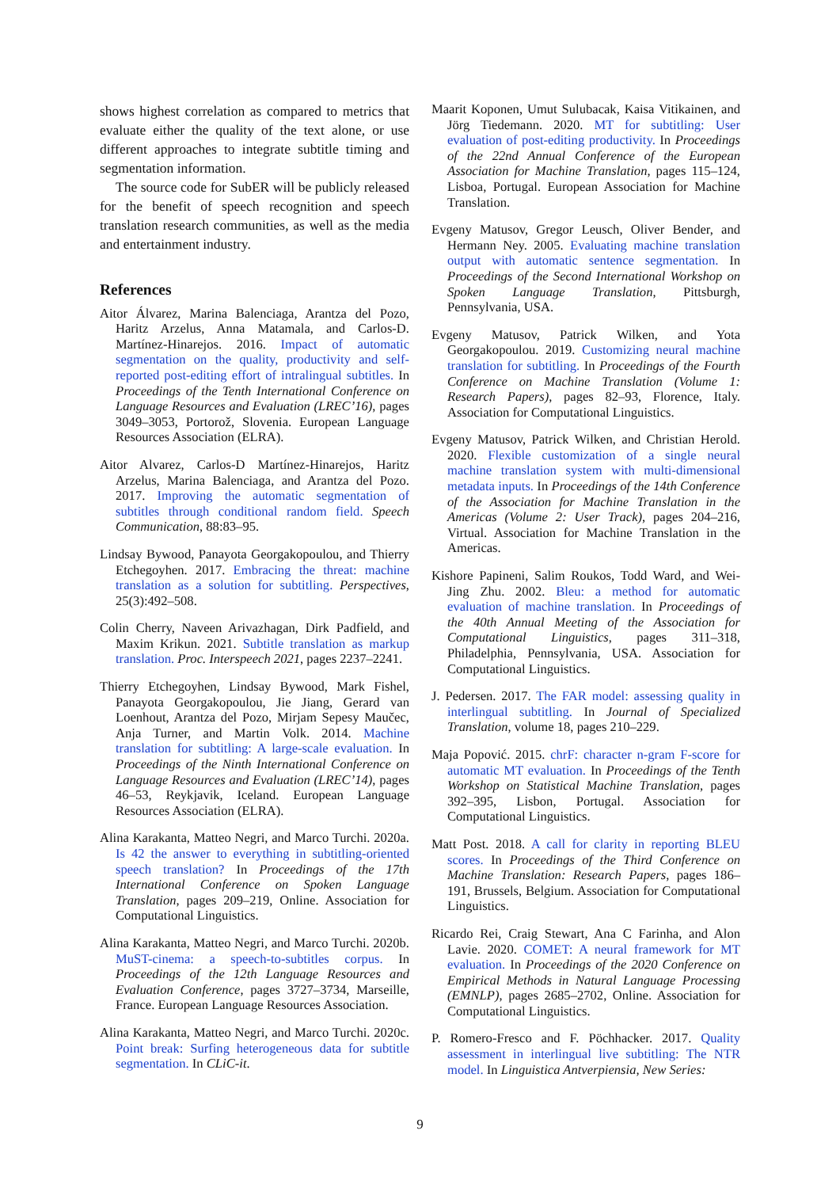shows highest correlation as compared to metrics that evaluate either the quality of the text alone, or use different approaches to integrate subtitle timing and segmentation information.
The source code for SubER will be publicly released for the benefit of speech recognition and speech translation research communities, as well as the media and entertainment industry.
References
Aitor Álvarez, Marina Balenciaga, Arantza del Pozo, Haritz Arzelus, Anna Matamala, and Carlos-D. Martínez-Hinarejos. 2016. Impact of automatic segmentation on the quality, productivity and self-reported post-editing effort of intralingual subtitles. In Proceedings of the Tenth International Conference on Language Resources and Evaluation (LREC’16), pages 3049–3053, Portorož, Slovenia. European Language Resources Association (ELRA).
Aitor Alvarez, Carlos-D Martínez-Hinarejos, Haritz Arzelus, Marina Balenciaga, and Arantza del Pozo. 2017. Improving the automatic segmentation of subtitles through conditional random field. Speech Communication, 88:83–95.
Lindsay Bywood, Panayota Georgakopoulou, and Thierry Etchegoyhen. 2017. Embracing the threat: machine translation as a solution for subtitling. Perspectives, 25(3):492–508.
Colin Cherry, Naveen Arivazhagan, Dirk Padfield, and Maxim Krikun. 2021. Subtitle translation as markup translation. Proc. Interspeech 2021, pages 2237–2241.
Thierry Etchegoyhen, Lindsay Bywood, Mark Fishel, Panayota Georgakopoulou, Jie Jiang, Gerard van Loenhout, Arantza del Pozo, Mirjam Sepesy Maučec, Anja Turner, and Martin Volk. 2014. Machine translation for subtitling: A large-scale evaluation. In Proceedings of the Ninth International Conference on Language Resources and Evaluation (LREC’14), pages 46–53, Reykjavik, Iceland. European Language Resources Association (ELRA).
Alina Karakanta, Matteo Negri, and Marco Turchi. 2020a. Is 42 the answer to everything in subtitling-oriented speech translation? In Proceedings of the 17th International Conference on Spoken Language Translation, pages 209–219, Online. Association for Computational Linguistics.
Alina Karakanta, Matteo Negri, and Marco Turchi. 2020b. MuST-cinema: a speech-to-subtitles corpus. In Proceedings of the 12th Language Resources and Evaluation Conference, pages 3727–3734, Marseille, France. European Language Resources Association.
Alina Karakanta, Matteo Negri, and Marco Turchi. 2020c. Point break: Surfing heterogeneous data for subtitle segmentation. In CLiC-it.
Maarit Koponen, Umut Sulubacak, Kaisa Vitikainen, and Jörg Tiedemann. 2020. MT for subtitling: User evaluation of post-editing productivity. In Proceedings of the 22nd Annual Conference of the European Association for Machine Translation, pages 115–124, Lisboa, Portugal. European Association for Machine Translation.
Evgeny Matusov, Gregor Leusch, Oliver Bender, and Hermann Ney. 2005. Evaluating machine translation output with automatic sentence segmentation. In Proceedings of the Second International Workshop on Spoken Language Translation, Pittsburgh, Pennsylvania, USA.
Evgeny Matusov, Patrick Wilken, and Yota Georgakopoulou. 2019. Customizing neural machine translation for subtitling. In Proceedings of the Fourth Conference on Machine Translation (Volume 1: Research Papers), pages 82–93, Florence, Italy. Association for Computational Linguistics.
Evgeny Matusov, Patrick Wilken, and Christian Herold. 2020. Flexible customization of a single neural machine translation system with multi-dimensional metadata inputs. In Proceedings of the 14th Conference of the Association for Machine Translation in the Americas (Volume 2: User Track), pages 204–216, Virtual. Association for Machine Translation in the Americas.
Kishore Papineni, Salim Roukos, Todd Ward, and Wei-Jing Zhu. 2002. Bleu: a method for automatic evaluation of machine translation. In Proceedings of the 40th Annual Meeting of the Association for Computational Linguistics, pages 311–318, Philadelphia, Pennsylvania, USA. Association for Computational Linguistics.
J. Pedersen. 2017. The FAR model: assessing quality in interlingual subtitling. In Journal of Specialized Translation, volume 18, pages 210–229.
Maja Popović. 2015. chrF: character n-gram F-score for automatic MT evaluation. In Proceedings of the Tenth Workshop on Statistical Machine Translation, pages 392–395, Lisbon, Portugal. Association for Computational Linguistics.
Matt Post. 2018. A call for clarity in reporting BLEU scores. In Proceedings of the Third Conference on Machine Translation: Research Papers, pages 186–191, Brussels, Belgium. Association for Computational Linguistics.
Ricardo Rei, Craig Stewart, Ana C Farinha, and Alon Lavie. 2020. COMET: A neural framework for MT evaluation. In Proceedings of the 2020 Conference on Empirical Methods in Natural Language Processing (EMNLP), pages 2685–2702, Online. Association for Computational Linguistics.
P. Romero-Fresco and F. Pöchhacker. 2017. Quality assessment in interlingual live subtitling: The NTR model. In Linguistica Antverpiensia, New Series:
9